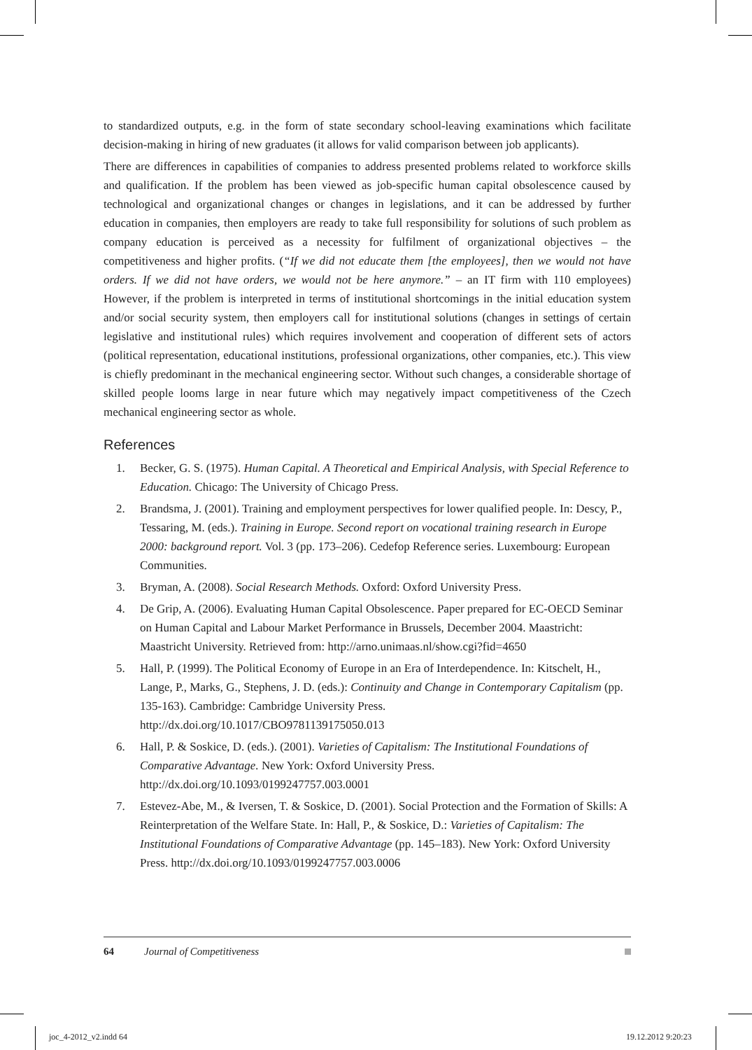to standardized outputs, e.g. in the form of state secondary school-leaving examinations which facilitate decision-making in hiring of new graduates (it allows for valid comparison between job applicants).
There are differences in capabilities of companies to address presented problems related to workforce skills and qualification. If the problem has been viewed as job-specific human capital obsolescence caused by technological and organizational changes or changes in legislations, and it can be addressed by further education in companies, then employers are ready to take full responsibility for solutions of such problem as company education is perceived as a necessity for fulfilment of organizational objectives – the competitiveness and higher profits. (“If we did not educate them [the employees], then we would not have orders. If we did not have orders, we would not be here anymore.” – an IT firm with 110 employees) However, if the problem is interpreted in terms of institutional shortcomings in the initial education system and/or social security system, then employers call for institutional solutions (changes in settings of certain legislative and institutional rules) which requires involvement and cooperation of different sets of actors (political representation, educational institutions, professional organizations, other companies, etc.). This view is chiefly predominant in the mechanical engineering sector. Without such changes, a considerable shortage of skilled people looms large in near future which may negatively impact competitiveness of the Czech mechanical engineering sector as whole.
References
1. Becker, G. S. (1975). Human Capital. A Theoretical and Empirical Analysis, with Special Reference to Education. Chicago: The University of Chicago Press.
2. Brandsma, J. (2001). Training and employment perspectives for lower qualified people. In: Descy, P., Tessaring, M. (eds.). Training in Europe. Second report on vocational training research in Europe 2000: background report. Vol. 3 (pp. 173–206). Cedefop Reference series. Luxembourg: European Communities.
3. Bryman, A. (2008). Social Research Methods. Oxford: Oxford University Press.
4. De Grip, A. (2006). Evaluating Human Capital Obsolescence. Paper prepared for EC-OECD Seminar on Human Capital and Labour Market Performance in Brussels, December 2004. Maastricht: Maastricht University. Retrieved from: http://arno.unimaas.nl/show.cgi?fid=4650
5. Hall, P. (1999). The Political Economy of Europe in an Era of Interdependence. In: Kitschelt, H., Lange, P., Marks, G., Stephens, J. D. (eds.): Continuity and Change in Contemporary Capitalism (pp. 135-163). Cambridge: Cambridge University Press. http://dx.doi.org/10.1017/CBO9781139175050.013
6. Hall, P. & Soskice, D. (eds.). (2001). Varieties of Capitalism: The Institutional Foundations of Comparative Advantage. New York: Oxford University Press. http://dx.doi.org/10.1093/0199247757.003.0001
7. Estevez-Abe, M., & Iversen, T. & Soskice, D. (2001). Social Protection and the Formation of Skills: A Reinterpretation of the Welfare State. In: Hall, P., & Soskice, D.: Varieties of Capitalism: The Institutional Foundations of Comparative Advantage (pp. 145–183). New York: Oxford University Press. http://dx.doi.org/10.1093/0199247757.003.0006
64 Journal of Competitiveness
joc_4-2012_v2.indd 64 19.12.2012 9:20:23